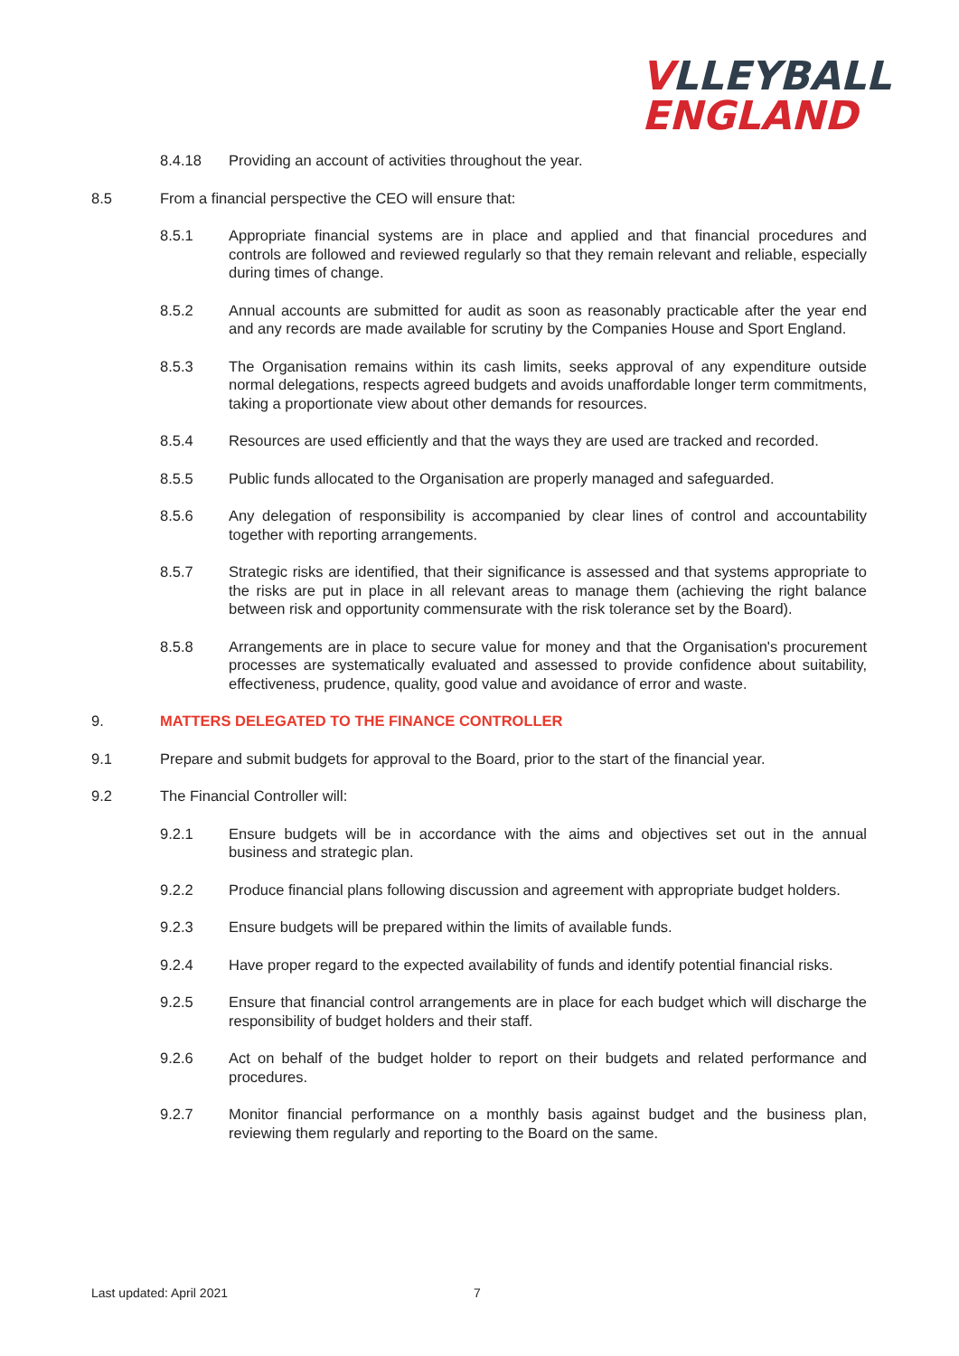VLLEYBALL
ENGLAND
8.4.18 Providing an account of activities throughout the year.
8.5 From a financial perspective the CEO will ensure that:
8.5.1 Appropriate financial systems are in place and applied and that financial procedures and controls are followed and reviewed regularly so that they remain relevant and reliable, especially during times of change.
8.5.2 Annual accounts are submitted for audit as soon as reasonably practicable after the year end and any records are made available for scrutiny by the Companies House and Sport England.
8.5.3 The Organisation remains within its cash limits, seeks approval of any expenditure outside normal delegations, respects agreed budgets and avoids unaffordable longer term commitments, taking a proportionate view about other demands for resources.
8.5.4 Resources are used efficiently and that the ways they are used are tracked and recorded.
8.5.5 Public funds allocated to the Organisation are properly managed and safeguarded.
8.5.6 Any delegation of responsibility is accompanied by clear lines of control and accountability together with reporting arrangements.
8.5.7 Strategic risks are identified, that their significance is assessed and that systems appropriate to the risks are put in place in all relevant areas to manage them (achieving the right balance between risk and opportunity commensurate with the risk tolerance set by the Board).
8.5.8 Arrangements are in place to secure value for money and that the Organisation's procurement processes are systematically evaluated and assessed to provide confidence about suitability, effectiveness, prudence, quality, good value and avoidance of error and waste.
9. MATTERS DELEGATED TO THE FINANCE CONTROLLER
9.1 Prepare and submit budgets for approval to the Board, prior to the start of the financial year.
9.2 The Financial Controller will:
9.2.1 Ensure budgets will be in accordance with the aims and objectives set out in the annual business and strategic plan.
9.2.2 Produce financial plans following discussion and agreement with appropriate budget holders.
9.2.3 Ensure budgets will be prepared within the limits of available funds.
9.2.4 Have proper regard to the expected availability of funds and identify potential financial risks.
9.2.5 Ensure that financial control arrangements are in place for each budget which will discharge the responsibility of budget holders and their staff.
9.2.6 Act on behalf of the budget holder to report on their budgets and related performance and procedures.
9.2.7 Monitor financial performance on a monthly basis against budget and the business plan, reviewing them regularly and reporting to the Board on the same.
Last updated: April 2021 7